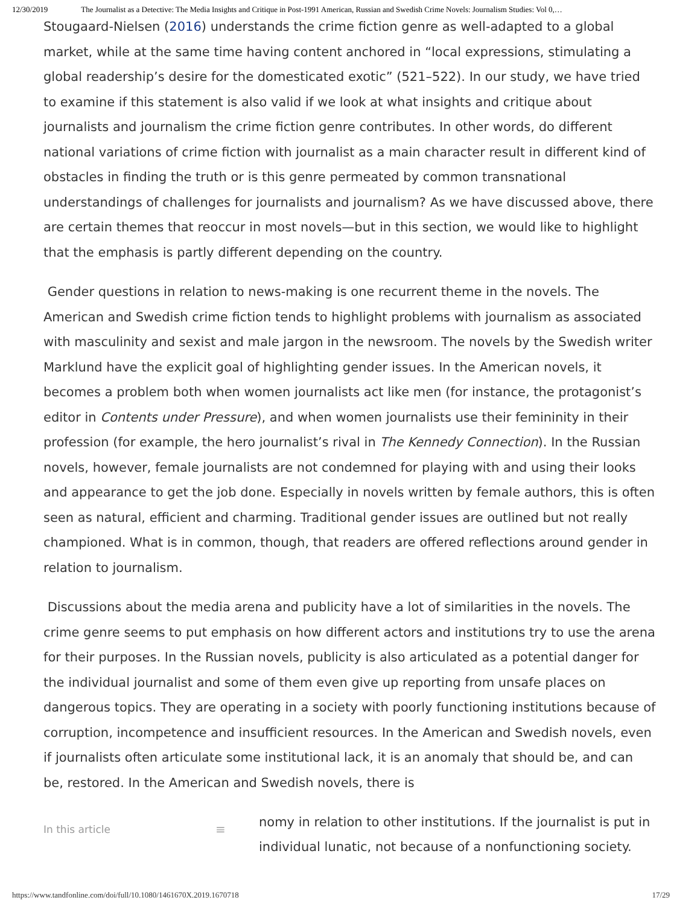12/30/2019 The Journalist as a Detective: The Media Insights and Critique in Post-1991 American, Russian and Swedish Crime Novels: Journalism Studies: Vol 0,…
Stougaard-Nielsen (2016) understands the crime fiction genre as well-adapted to a global market, while at the same time having content anchored in “local expressions, stimulating a global readership’s desire for the domesticated exotic” (521–522). In our study, we have tried to examine if this statement is also valid if we look at what insights and critique about journalists and journalism the crime fiction genre contributes. In other words, do different national variations of crime fiction with journalist as a main character result in different kind of obstacles in finding the truth or is this genre permeated by common transnational understandings of challenges for journalists and journalism? As we have discussed above, there are certain themes that reoccur in most novels—but in this section, we would like to highlight that the emphasis is partly different depending on the country.
Gender questions in relation to news-making is one recurrent theme in the novels. The American and Swedish crime fiction tends to highlight problems with journalism as associated with masculinity and sexist and male jargon in the newsroom. The novels by the Swedish writer Marklund have the explicit goal of highlighting gender issues. In the American novels, it becomes a problem both when women journalists act like men (for instance, the protagonist’s editor in Contents under Pressure), and when women journalists use their femininity in their profession (for example, the hero journalist’s rival in The Kennedy Connection). In the Russian novels, however, female journalists are not condemned for playing with and using their looks and appearance to get the job done. Especially in novels written by female authors, this is often seen as natural, efficient and charming. Traditional gender issues are outlined but not really championed. What is in common, though, that readers are offered reflections around gender in relation to journalism.
Discussions about the media arena and publicity have a lot of similarities in the novels. The crime genre seems to put emphasis on how different actors and institutions try to use the arena for their purposes. In the Russian novels, publicity is also articulated as a potential danger for the individual journalist and some of them even give up reporting from unsafe places on dangerous topics. They are operating in a society with poorly functioning institutions because of corruption, incompetence and insufficient resources. In the American and Swedish novels, even if journalists often articulate some institutional lack, it is an anomaly that should be, and can be, restored. In the American and Swedish novels, there is
In this article
≡
nomy in relation to other institutions. If the journalist is put in
individual lunatic, not because of a nonfunctioning society.
https://www.tandfonline.com/doi/full/10.1080/1461670X.2019.1670718 17/29